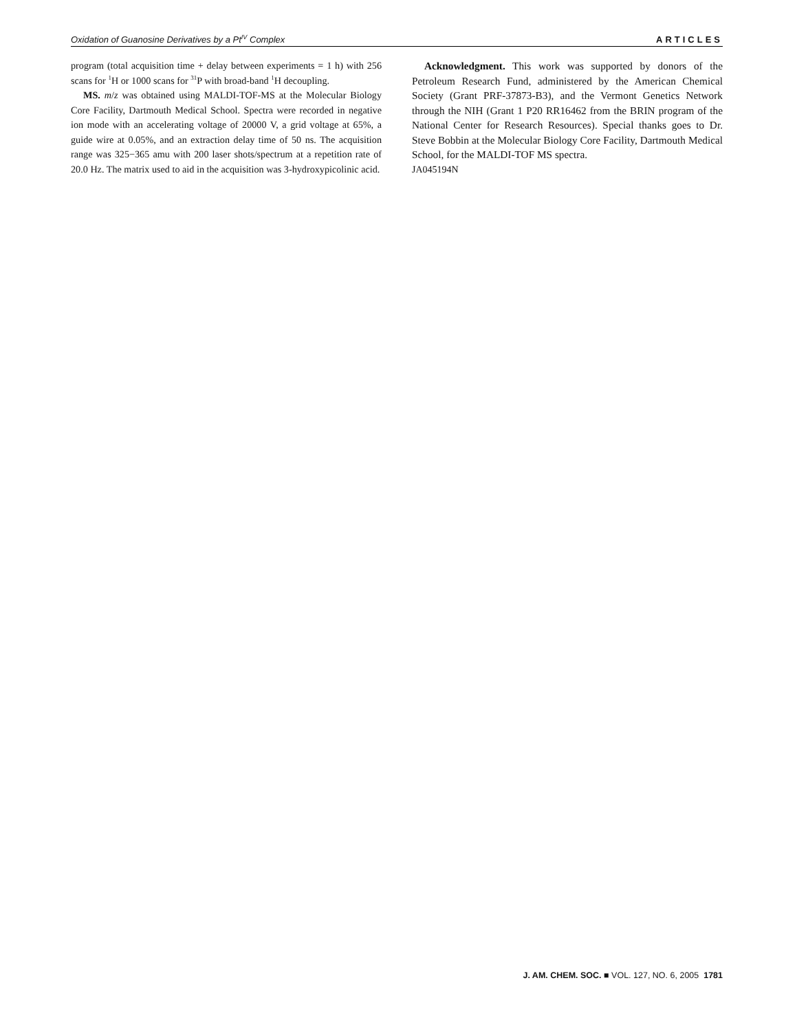Oxidation of Guanosine Derivatives by a Pt<sup>IV</sup> Complex ARTICLES
program (total acquisition time + delay between experiments = 1 h) with 256 scans for <sup>1</sup>H or 1000 scans for <sup>31</sup>P with broad-band <sup>1</sup>H decoupling.
MS. m/z was obtained using MALDI-TOF-MS at the Molecular Biology Core Facility, Dartmouth Medical School. Spectra were recorded in negative ion mode with an accelerating voltage of 20000 V, a grid voltage at 65%, a guide wire at 0.05%, and an extraction delay time of 50 ns. The acquisition range was 325−365 amu with 200 laser shots/spectrum at a repetition rate of 20.0 Hz. The matrix used to aid in the acquisition was 3-hydroxypicolinic acid.
Acknowledgment. This work was supported by donors of the Petroleum Research Fund, administered by the American Chemical Society (Grant PRF-37873-B3), and the Vermont Genetics Network through the NIH (Grant 1 P20 RR16462 from the BRIN program of the National Center for Research Resources). Special thanks goes to Dr. Steve Bobbin at the Molecular Biology Core Facility, Dartmouth Medical School, for the MALDI-TOF MS spectra.
JA045194N
J. AM. CHEM. SOC. ■ VOL. 127, NO. 6, 2005 1781